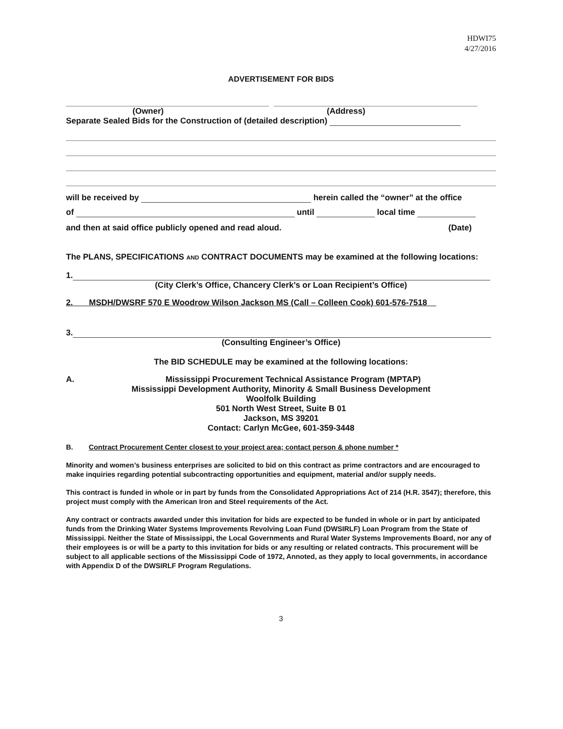HDWI75
4/27/2016
ADVERTISEMENT FOR BIDS
(Owner) (Address)
Separate Sealed Bids for the Construction of (detailed description)
will be received by herein called the “owner” at the office
of until local time
and then at said office publicly opened and read aloud. (Date)
The PLANS, SPECIFICATIONS AND CONTRACT DOCUMENTS may be examined at the following locations:
1.
(City Clerk’s Office, Chancery Clerk’s or Loan Recipient’s Office)
2. MSDH/DWSRF 570 E Woodrow Wilson Jackson MS (Call – Colleen Cook) 601-576-7518
3.
(Consulting Engineer’s Office)
The BID SCHEDULE may be examined at the following locations:
A. Mississippi Procurement Technical Assistance Program (MPTAP)
Mississippi Development Authority, Minority & Small Business Development
Woolfolk Building
501 North West Street, Suite B 01
Jackson, MS 39201
Contact: Carlyn McGee, 601-359-3448
B. Contract Procurement Center closest to your project area; contact person & phone number *
Minority and women’s business enterprises are solicited to bid on this contract as prime contractors and are encouraged to make inquiries regarding potential subcontracting opportunities and equipment, material and/or supply needs.
This contract is funded in whole or in part by funds from the Consolidated Appropriations Act of 214 (H.R. 3547); therefore, this project must comply with the American Iron and Steel requirements of the Act.
Any contract or contracts awarded under this invitation for bids are expected to be funded in whole or in part by anticipated funds from the Drinking Water Systems Improvements Revolving Loan Fund (DWSIRLF) Loan Program from the State of Mississippi. Neither the State of Mississippi, the Local Governments and Rural Water Systems Improvements Board, nor any of their employees is or will be a party to this invitation for bids or any resulting or related contracts. This procurement will be subject to all applicable sections of the Mississippi Code of 1972, Annoted, as they apply to local governments, in accordance with Appendix D of the DWSIRLF Program Regulations.
3